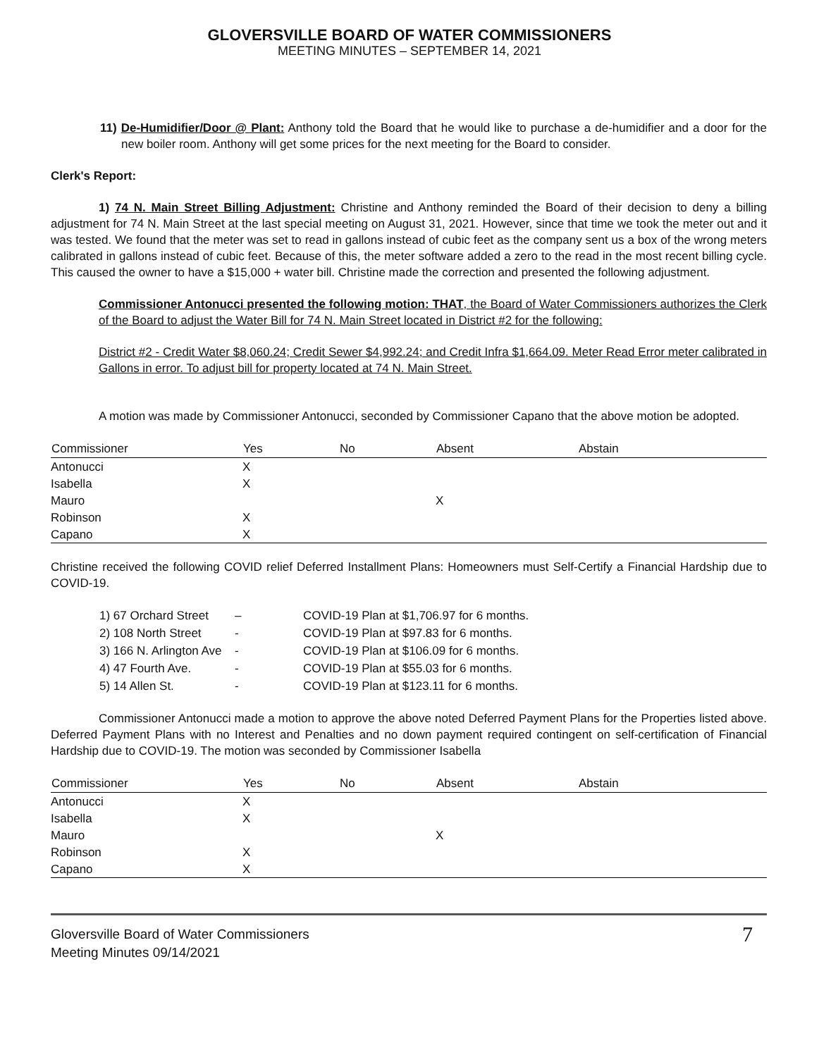GLOVERSVILLE BOARD OF WATER COMMISSIONERS
MEETING MINUTES – SEPTEMBER 14, 2021
11) De-Humidifier/Door @ Plant: Anthony told the Board that he would like to purchase a de-humidifier and a door for the new boiler room. Anthony will get some prices for the next meeting for the Board to consider.
Clerk's Report:
1) 74 N. Main Street Billing Adjustment: Christine and Anthony reminded the Board of their decision to deny a billing adjustment for 74 N. Main Street at the last special meeting on August 31, 2021. However, since that time we took the meter out and it was tested. We found that the meter was set to read in gallons instead of cubic feet as the company sent us a box of the wrong meters calibrated in gallons instead of cubic feet. Because of this, the meter software added a zero to the read in the most recent billing cycle. This caused the owner to have a $15,000 + water bill. Christine made the correction and presented the following adjustment.
Commissioner Antonucci presented the following motion: THAT, the Board of Water Commissioners authorizes the Clerk of the Board to adjust the Water Bill for 74 N. Main Street located in District #2 for the following:
District #2 - Credit Water $8,060.24; Credit Sewer $4,992.24; and Credit Infra $1,664.09. Meter Read Error meter calibrated in Gallons in error. To adjust bill for property located at 74 N. Main Street.
A motion was made by Commissioner Antonucci, seconded by Commissioner Capano that the above motion be adopted.
| Commissioner | Yes | No | Absent | Abstain |
| --- | --- | --- | --- | --- |
| Antonucci | X | | | |
| Isabella | X | | | |
| Mauro | | | X | |
| Robinson | X | | | |
| Capano | X | | | |
Christine received the following COVID relief Deferred Installment Plans: Homeowners must Self-Certify a Financial Hardship due to COVID-19.
| 1) 67 Orchard Street | – | COVID-19 Plan at $1,706.97 for 6 months. |
| 2) 108 North Street | - | COVID-19 Plan at $97.83 for 6 months. |
| 3) 166 N. Arlington Ave | - | COVID-19 Plan at $106.09 for 6 months. |
| 4) 47 Fourth Ave. | - | COVID-19 Plan at $55.03 for 6 months. |
| 5) 14 Allen St. | - | COVID-19 Plan at $123.11 for 6 months. |
Commissioner Antonucci made a motion to approve the above noted Deferred Payment Plans for the Properties listed above. Deferred Payment Plans with no Interest and Penalties and no down payment required contingent on self-certification of Financial Hardship due to COVID-19. The motion was seconded by Commissioner Isabella
| Commissioner | Yes | No | Absent | Abstain |
| --- | --- | --- | --- | --- |
| Antonucci | X | | | |
| Isabella | X | | | |
| Mauro | | | X | |
| Robinson | X | | | |
| Capano | X | | | |
Gloversville Board of Water Commissioners
Meeting Minutes 09/14/2021
7